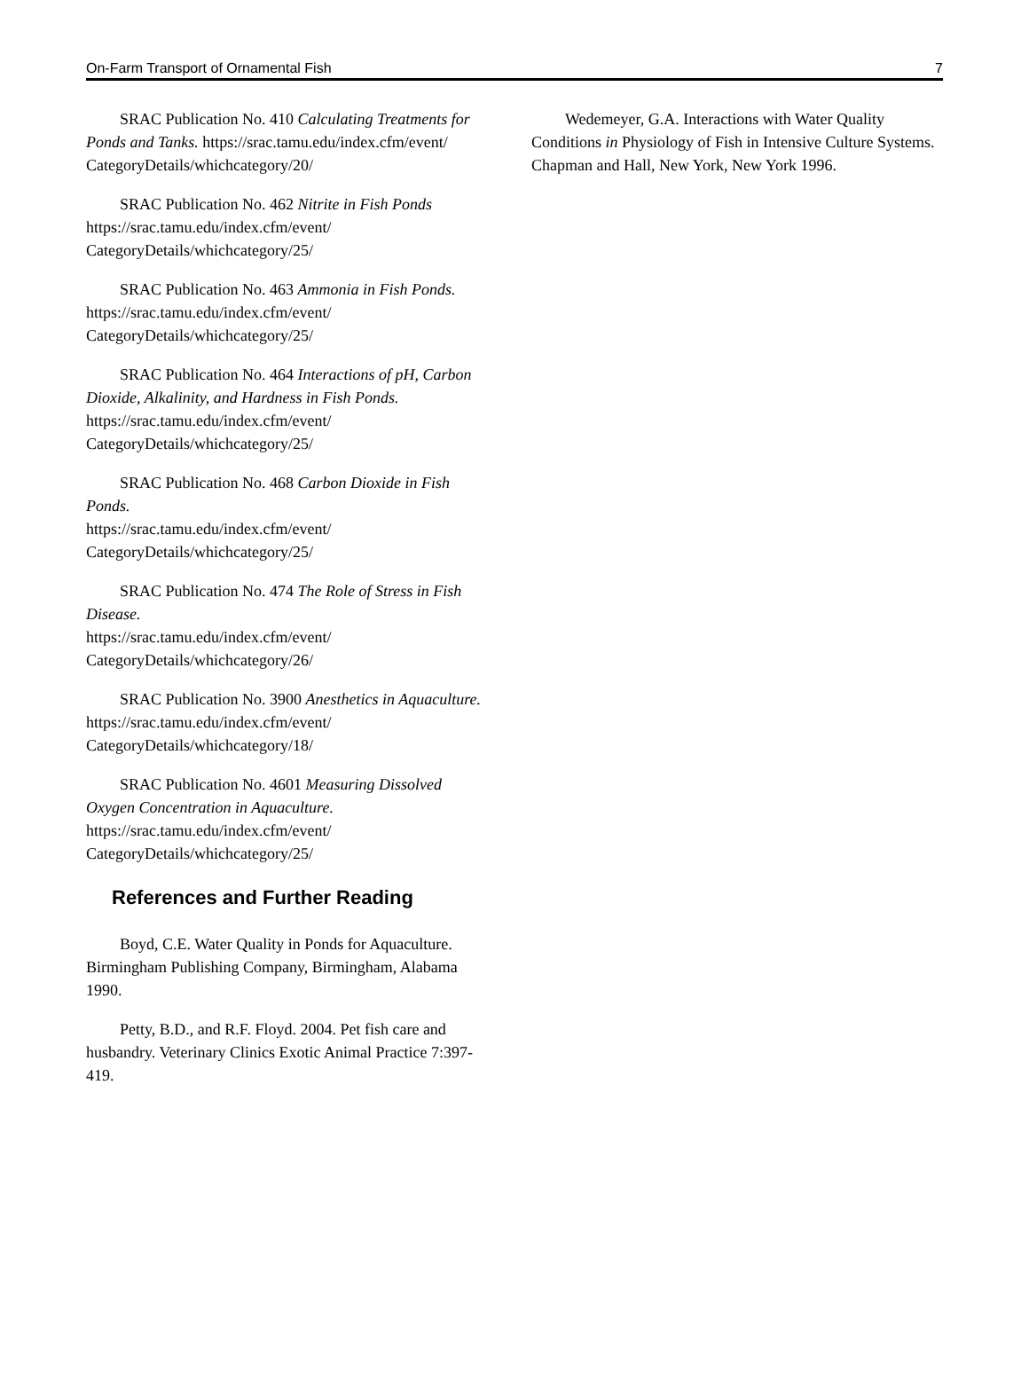On-Farm Transport of Ornamental Fish 7
SRAC Publication No. 410 Calculating Treatments for Ponds and Tanks. https://srac.tamu.edu/index.cfm/event/ CategoryDetails/whichcategory/20/
SRAC Publication No. 462 Nitrite in Fish Ponds https://srac.tamu.edu/index.cfm/event/ CategoryDetails/whichcategory/25/
SRAC Publication No. 463 Ammonia in Fish Ponds.
https://srac.tamu.edu/index.cfm/event/ CategoryDetails/whichcategory/25/
SRAC Publication No. 464 Interactions of pH, Carbon Dioxide, Alkalinity, and Hardness in Fish Ponds.
https://srac.tamu.edu/index.cfm/event/ CategoryDetails/whichcategory/25/
SRAC Publication No. 468 Carbon Dioxide in Fish Ponds.
https://srac.tamu.edu/index.cfm/event/ CategoryDetails/whichcategory/25/
SRAC Publication No. 474 The Role of Stress in Fish Disease.
https://srac.tamu.edu/index.cfm/event/ CategoryDetails/whichcategory/26/
SRAC Publication No. 3900 Anesthetics in Aquaculture.
https://srac.tamu.edu/index.cfm/event/ CategoryDetails/whichcategory/18/
SRAC Publication No. 4601 Measuring Dissolved Oxygen Concentration in Aquaculture. https://srac.tamu.edu/index.cfm/event/ CategoryDetails/whichcategory/25/
References and Further Reading
Boyd, C.E. Water Quality in Ponds for Aquaculture. Birmingham Publishing Company, Birmingham, Alabama 1990.
Petty, B.D., and R.F. Floyd. 2004. Pet fish care and husbandry. Veterinary Clinics Exotic Animal Practice 7:397-419.
Wedemeyer, G.A. Interactions with Water Quality Conditions in Physiology of Fish in Intensive Culture Systems. Chapman and Hall, New York, New York 1996.